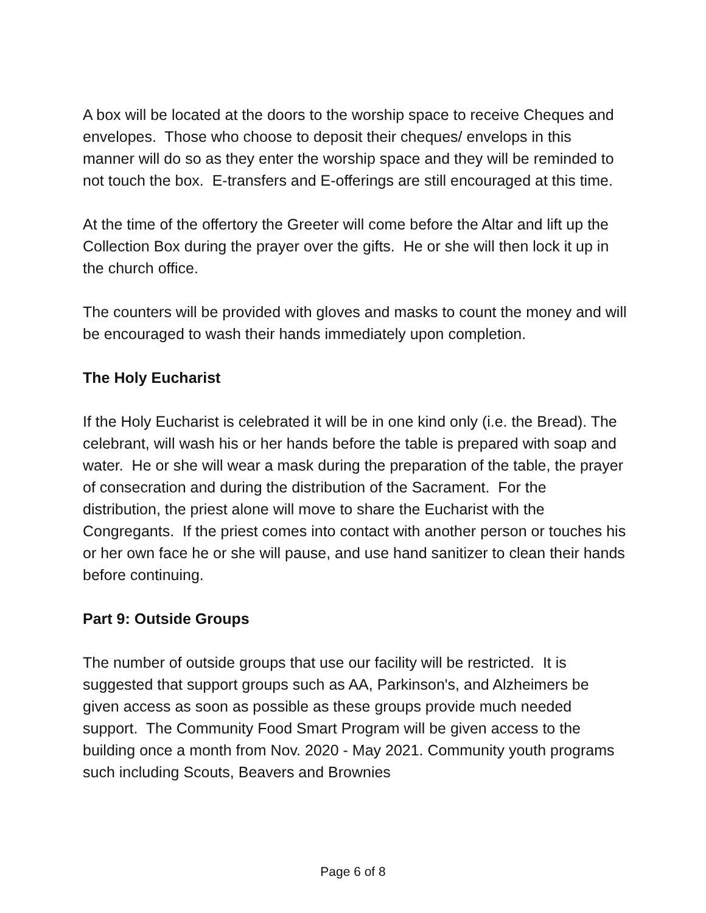A box will be located at the doors to the worship space to receive Cheques and envelopes. Those who choose to deposit their cheques/ envelops in this manner will do so as they enter the worship space and they will be reminded to not touch the box. E-transfers and E-offerings are still encouraged at this time.
At the time of the offertory the Greeter will come before the Altar and lift up the Collection Box during the prayer over the gifts. He or she will then lock it up in the church office.
The counters will be provided with gloves and masks to count the money and will be encouraged to wash their hands immediately upon completion.
The Holy Eucharist
If the Holy Eucharist is celebrated it will be in one kind only (i.e. the Bread). The celebrant, will wash his or her hands before the table is prepared with soap and water. He or she will wear a mask during the preparation of the table, the prayer of consecration and during the distribution of the Sacrament. For the distribution, the priest alone will move to share the Eucharist with the Congregants. If the priest comes into contact with another person or touches his or her own face he or she will pause, and use hand sanitizer to clean their hands before continuing.
Part 9: Outside Groups
The number of outside groups that use our facility will be restricted. It is suggested that support groups such as AA, Parkinson's, and Alzheimers be given access as soon as possible as these groups provide much needed support. The Community Food Smart Program will be given access to the building once a month from Nov. 2020 - May 2021. Community youth programs such including Scouts, Beavers and Brownies
Page 6 of 8